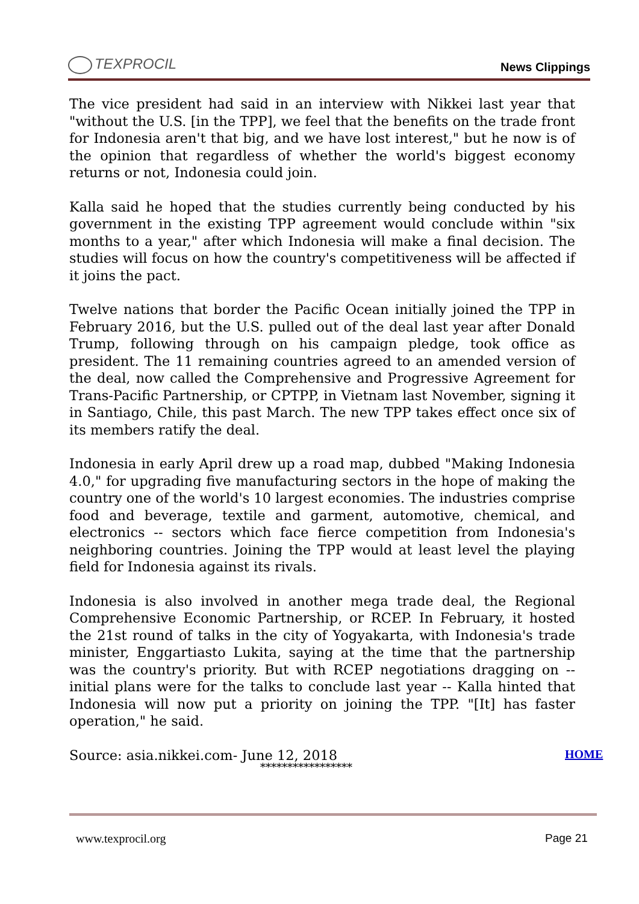TEXPROCIL
News Clippings
The vice president had said in an interview with Nikkei last year that "without the U.S. [in the TPP], we feel that the benefits on the trade front for Indonesia aren't that big, and we have lost interest," but he now is of the opinion that regardless of whether the world's biggest economy returns or not, Indonesia could join.
Kalla said he hoped that the studies currently being conducted by his government in the existing TPP agreement would conclude within "six months to a year," after which Indonesia will make a final decision. The studies will focus on how the country's competitiveness will be affected if it joins the pact.
Twelve nations that border the Pacific Ocean initially joined the TPP in February 2016, but the U.S. pulled out of the deal last year after Donald Trump, following through on his campaign pledge, took office as president. The 11 remaining countries agreed to an amended version of the deal, now called the Comprehensive and Progressive Agreement for Trans-Pacific Partnership, or CPTPP, in Vietnam last November, signing it in Santiago, Chile, this past March. The new TPP takes effect once six of its members ratify the deal.
Indonesia in early April drew up a road map, dubbed "Making Indonesia 4.0," for upgrading five manufacturing sectors in the hope of making the country one of the world's 10 largest economies. The industries comprise food and beverage, textile and garment, automotive, chemical, and electronics -- sectors which face fierce competition from Indonesia's neighboring countries. Joining the TPP would at least level the playing field for Indonesia against its rivals.
Indonesia is also involved in another mega trade deal, the Regional Comprehensive Economic Partnership, or RCEP. In February, it hosted the 21st round of talks in the city of Yogyakarta, with Indonesia's trade minister, Enggartiasto Lukita, saying at the time that the partnership was the country's priority. But with RCEP negotiations dragging on -- initial plans were for the talks to conclude last year -- Kalla hinted that Indonesia will now put a priority on joining the TPP. "[It] has faster operation," he said.
Source: asia.nikkei.com- June 12, 2018
HOME
*****************
www.texprocil.org Page 21